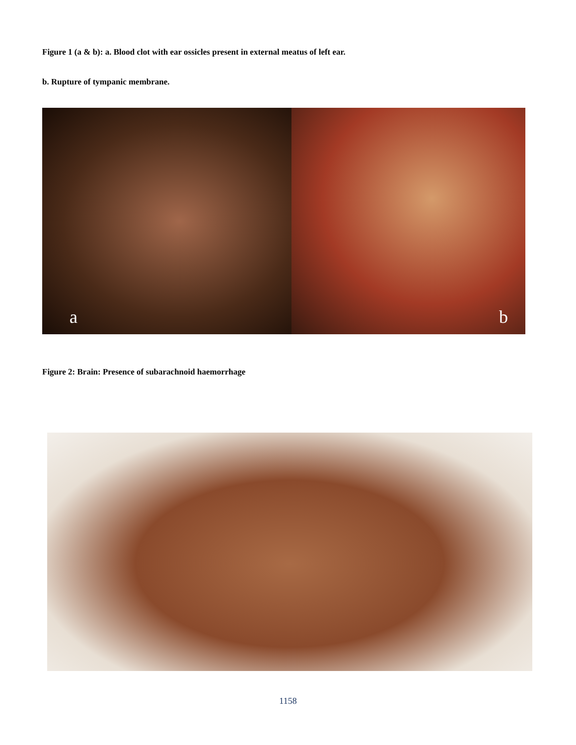Figure 1 (a & b): a. Blood clot with ear ossicles present in external meatus of left ear.
b. Rupture of tympanic membrane.
a
b
Figure 2: Brain: Presence of subarachnoid haemorrhage
1158